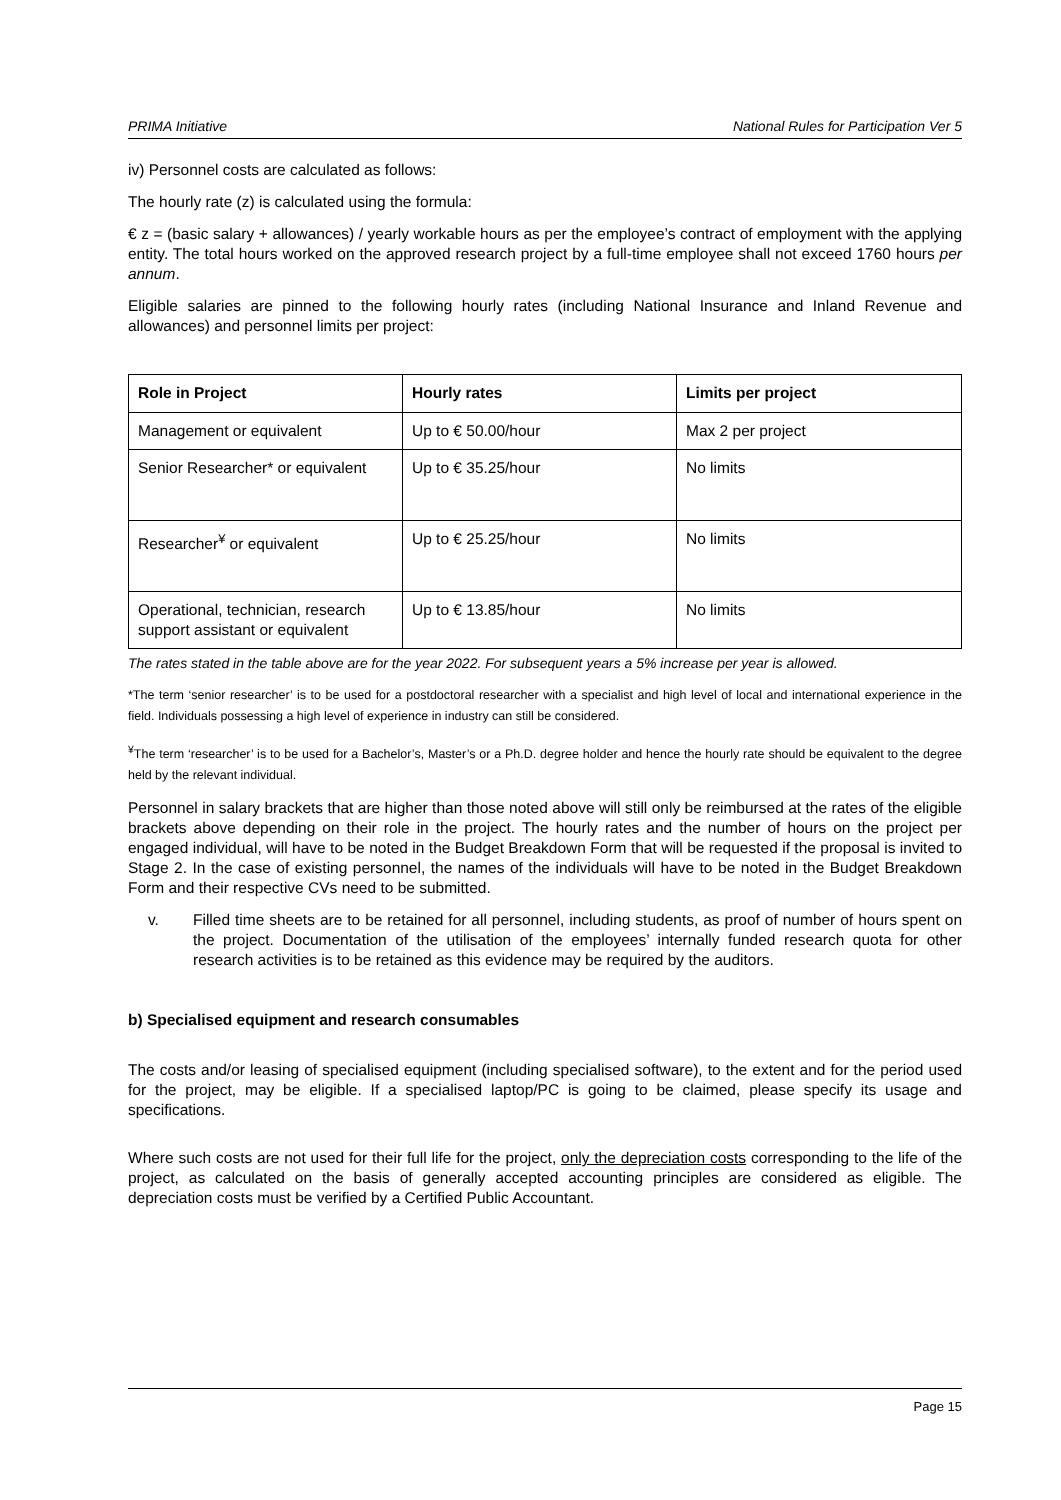PRIMA Initiative National Rules for Participation Ver 5
iv) Personnel costs are calculated as follows:
The hourly rate (z) is calculated using the formula:
€ z = (basic salary + allowances) / yearly workable hours as per the employee’s contract of employment with the applying entity. The total hours worked on the approved research project by a full-time employee shall not exceed 1760 hours per annum.
Eligible salaries are pinned to the following hourly rates (including National Insurance and Inland Revenue and allowances) and personnel limits per project:
| Role in Project | Hourly rates | Limits per project |
| --- | --- | --- |
| Management or equivalent | Up to € 50.00/hour | Max 2 per project |
| Senior Researcher* or equivalent | Up to € 35.25/hour | No limits |
| Researcher<sup>¥</sup> or equivalent | Up to € 25.25/hour | No limits |
| Operational, technician, research support assistant or equivalent | Up to € 13.85/hour | No limits |
The rates stated in the table above are for the year 2022. For subsequent years a 5% increase per year is allowed.
*The term ‘senior researcher’ is to be used for a postdoctoral researcher with a specialist and high level of local and international experience in the field. Individuals possessing a high level of experience in industry can still be considered.
<sup>¥</sup>The term ‘researcher’ is to be used for a Bachelor’s, Master’s or a Ph.D. degree holder and hence the hourly rate should be equivalent to the degree held by the relevant individual.
Personnel in salary brackets that are higher than those noted above will still only be reimbursed at the rates of the eligible brackets above depending on their role in the project. The hourly rates and the number of hours on the project per engaged individual, will have to be noted in the Budget Breakdown Form that will be requested if the proposal is invited to Stage 2. In the case of existing personnel, the names of the individuals will have to be noted in the Budget Breakdown Form and their respective CVs need to be submitted.
v. Filled time sheets are to be retained for all personnel, including students, as proof of number of hours spent on the project. Documentation of the utilisation of the employees’ internally funded research quota for other research activities is to be retained as this evidence may be required by the auditors.
b) Specialised equipment and research consumables
The costs and/or leasing of specialised equipment (including specialised software), to the extent and for the period used for the project, may be eligible. If a specialised laptop/PC is going to be claimed, please specify its usage and specifications.
Where such costs are not used for their full life for the project, only the depreciation costs corresponding to the life of the project, as calculated on the basis of generally accepted accounting principles are considered as eligible. The depreciation costs must be verified by a Certified Public Accountant.
Page 15